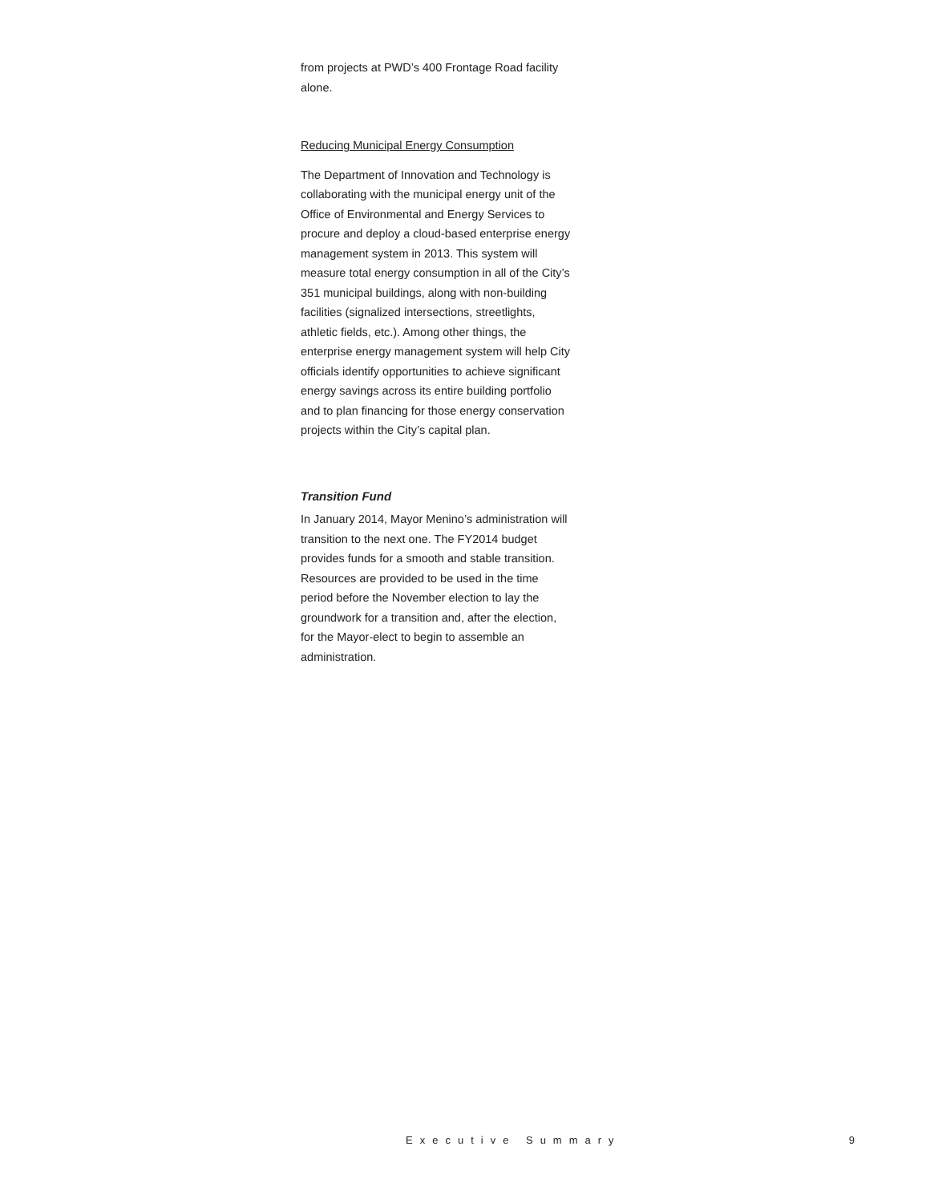from projects at PWD’s 400 Frontage Road facility alone.
Reducing Municipal Energy Consumption
The Department of Innovation and Technology is collaborating with the municipal energy unit of the Office of Environmental and Energy Services to procure and deploy a cloud-based enterprise energy management system in 2013. This system will measure total energy consumption in all of the City’s 351 municipal buildings, along with non-building facilities (signalized intersections, streetlights, athletic fields, etc.). Among other things, the enterprise energy management system will help City officials identify opportunities to achieve significant energy savings across its entire building portfolio and to plan financing for those energy conservation projects within the City’s capital plan.
Transition Fund
In January 2014, Mayor Menino’s administration will transition to the next one. The FY2014 budget provides funds for a smooth and stable transition. Resources are provided to be used in the time period before the November election to lay the groundwork for a transition and, after the election, for the Mayor-elect to begin to assemble an administration.
Executive Summary 9